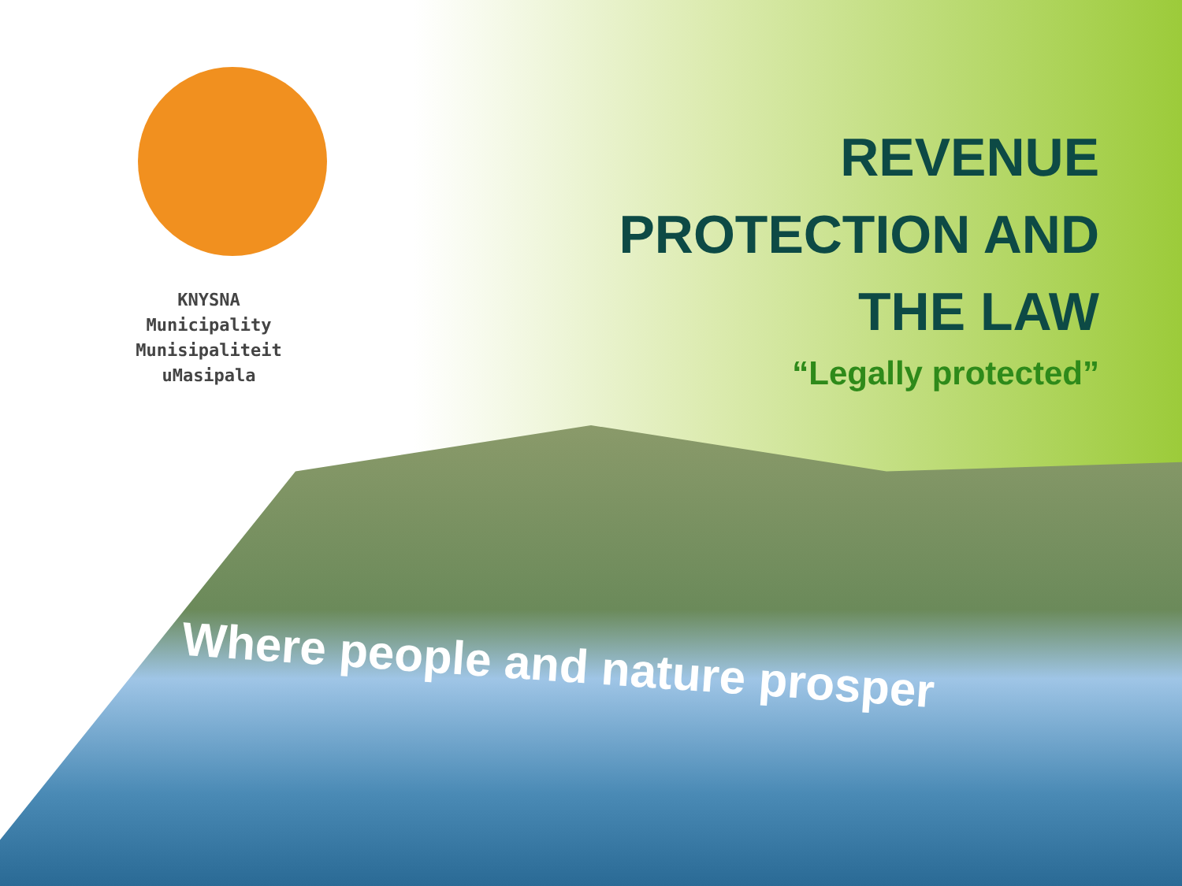KNYSNA
Municipality
Munisipaliteit
uMasipala
REVENUE
PROTECTION AND
THE LAW
“Legally protected”
Where people and nature prosper